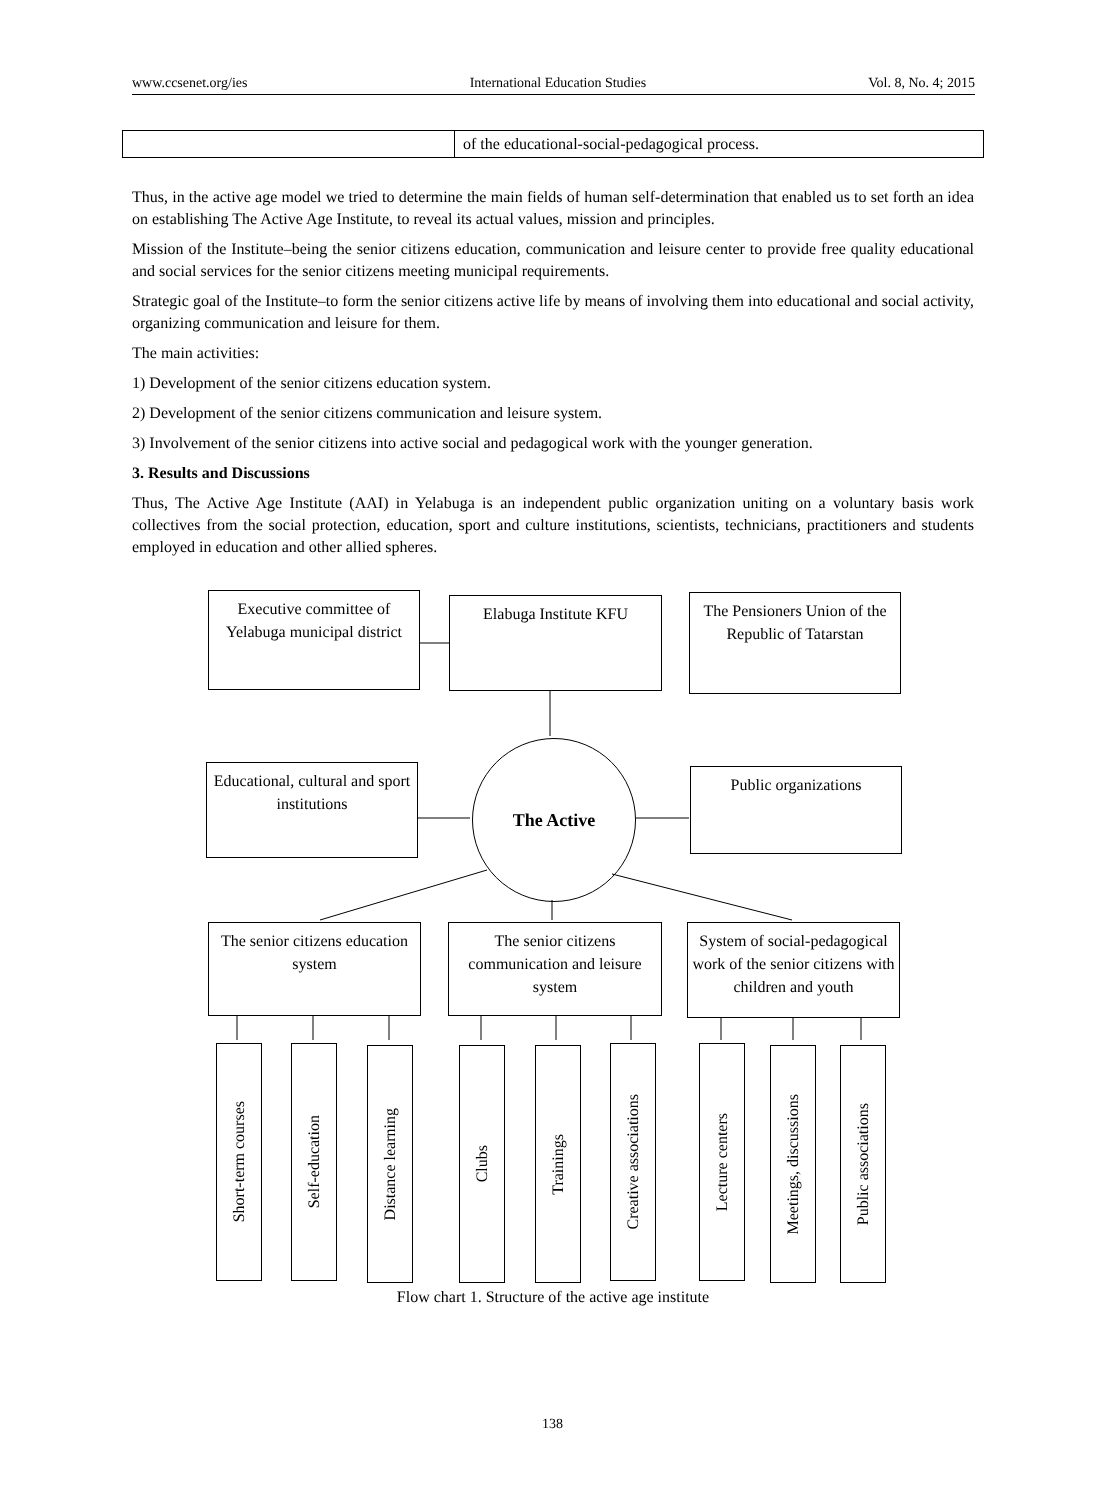www.ccsenet.org/ies International Education Studies Vol. 8, No. 4; 2015
| | of the educational-social-pedagogical process. |
Thus, in the active age model we tried to determine the main fields of human self-determination that enabled us to set forth an idea on establishing The Active Age Institute, to reveal its actual values, mission and principles.
Mission of the Institute–being the senior citizens education, communication and leisure center to provide free quality educational and social services for the senior citizens meeting municipal requirements.
Strategic goal of the Institute–to form the senior citizens active life by means of involving them into educational and social activity, organizing communication and leisure for them.
The main activities:
1) Development of the senior citizens education system.
2) Development of the senior citizens communication and leisure system.
3) Involvement of the senior citizens into active social and pedagogical work with the younger generation.
3. Results and Discussions
Thus, The Active Age Institute (AAI) in Yelabuga is an independent public organization uniting on a voluntary basis work collectives from the social protection, education, sport and culture institutions, scientists, technicians, practitioners and students employed in education and other allied spheres.
Executive committee of Yelabuga municipal district
Elabuga Institute KFU
The Pensioners Union of the Republic of Tatarstan
Educational, cultural and sport institutions
The Active
Public organizations
The senior citizens education system
The senior citizens communication and leisure system
System of social-pedagogical work of the senior citizens with children and youth
Short-term courses
Self-education
Distance learning
Clubs
Trainings
Creative associations
Lecture centers
Meetings, discussions
Public associations
Flow chart 1. Structure of the active age institute
138